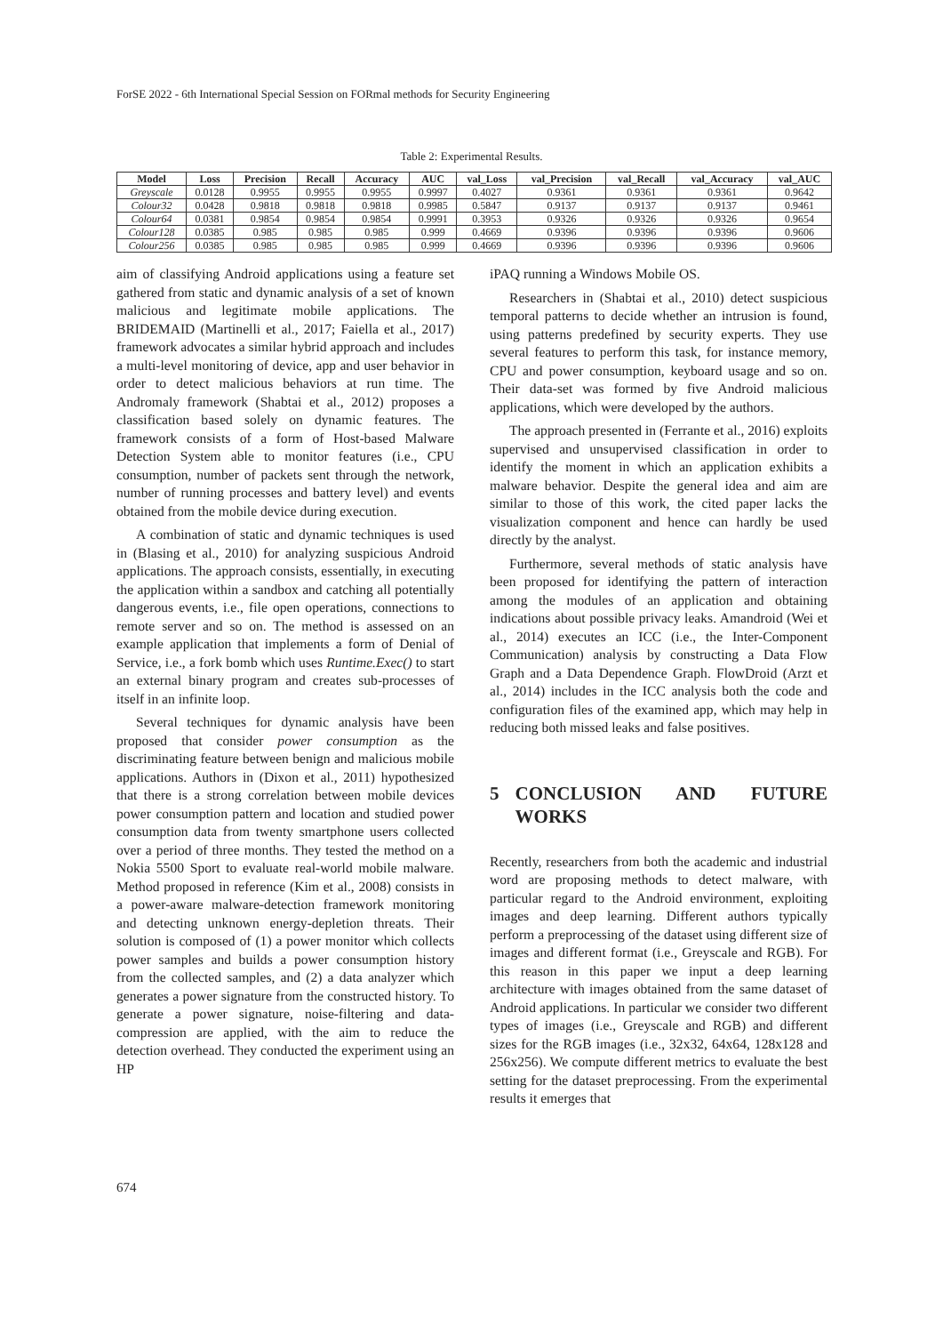ForSE 2022 - 6th International Special Session on FORmal methods for Security Engineering
Table 2: Experimental Results.
| Model | Loss | Precision | Recall | Accuracy | AUC | val_Loss | val_Precision | val_Recall | val_Accuracy | val_AUC |
| --- | --- | --- | --- | --- | --- | --- | --- | --- | --- | --- |
| Greyscale | 0.0128 | 0.9955 | 0.9955 | 0.9955 | 0.9997 | 0.4027 | 0.9361 | 0.9361 | 0.9361 | 0.9642 |
| Colour32 | 0.0428 | 0.9818 | 0.9818 | 0.9818 | 0.9985 | 0.5847 | 0.9137 | 0.9137 | 0.9137 | 0.9461 |
| Colour64 | 0.0381 | 0.9854 | 0.9854 | 0.9854 | 0.9991 | 0.3953 | 0.9326 | 0.9326 | 0.9326 | 0.9654 |
| Colour128 | 0.0385 | 0.985 | 0.985 | 0.985 | 0.999 | 0.4669 | 0.9396 | 0.9396 | 0.9396 | 0.9606 |
| Colour256 | 0.0385 | 0.985 | 0.985 | 0.985 | 0.999 | 0.4669 | 0.9396 | 0.9396 | 0.9396 | 0.9606 |
aim of classifying Android applications using a feature set gathered from static and dynamic analysis of a set of known malicious and legitimate mobile applications. The BRIDEMAID (Martinelli et al., 2017; Faiella et al., 2017) framework advocates a similar hybrid approach and includes a multi-level monitoring of device, app and user behavior in order to detect malicious behaviors at run time. The Andromaly framework (Shabtai et al., 2012) proposes a classification based solely on dynamic features. The framework consists of a form of Host-based Malware Detection System able to monitor features (i.e., CPU consumption, number of packets sent through the network, number of running processes and battery level) and events obtained from the mobile device during execution.
A combination of static and dynamic techniques is used in (Blasing et al., 2010) for analyzing suspicious Android applications. The approach consists, essentially, in executing the application within a sandbox and catching all potentially dangerous events, i.e., file open operations, connections to remote server and so on. The method is assessed on an example application that implements a form of Denial of Service, i.e., a fork bomb which uses Runtime.Exec() to start an external binary program and creates sub-processes of itself in an infinite loop.
Several techniques for dynamic analysis have been proposed that consider power consumption as the discriminating feature between benign and malicious mobile applications. Authors in (Dixon et al., 2011) hypothesized that there is a strong correlation between mobile devices power consumption pattern and location and studied power consumption data from twenty smartphone users collected over a period of three months. They tested the method on a Nokia 5500 Sport to evaluate real-world mobile malware. Method proposed in reference (Kim et al., 2008) consists in a power-aware malware-detection framework monitoring and detecting unknown energy-depletion threats. Their solution is composed of (1) a power monitor which collects power samples and builds a power consumption history from the collected samples, and (2) a data analyzer which generates a power signature from the constructed history. To generate a power signature, noise-filtering and data-compression are applied, with the aim to reduce the detection overhead. They conducted the experiment using an HP
iPAQ running a Windows Mobile OS.
Researchers in (Shabtai et al., 2010) detect suspicious temporal patterns to decide whether an intrusion is found, using patterns predefined by security experts. They use several features to perform this task, for instance memory, CPU and power consumption, keyboard usage and so on. Their data-set was formed by five Android malicious applications, which were developed by the authors.
The approach presented in (Ferrante et al., 2016) exploits supervised and unsupervised classification in order to identify the moment in which an application exhibits a malware behavior. Despite the general idea and aim are similar to those of this work, the cited paper lacks the visualization component and hence can hardly be used directly by the analyst.
Furthermore, several methods of static analysis have been proposed for identifying the pattern of interaction among the modules of an application and obtaining indications about possible privacy leaks. Amandroid (Wei et al., 2014) executes an ICC (i.e., the Inter-Component Communication) analysis by constructing a Data Flow Graph and a Data Dependence Graph. FlowDroid (Arzt et al., 2014) includes in the ICC analysis both the code and configuration files of the examined app, which may help in reducing both missed leaks and false positives.
5 CONCLUSION AND FUTURE WORKS
Recently, researchers from both the academic and industrial word are proposing methods to detect malware, with particular regard to the Android environment, exploiting images and deep learning. Different authors typically perform a preprocessing of the dataset using different size of images and different format (i.e., Greyscale and RGB). For this reason in this paper we input a deep learning architecture with images obtained from the same dataset of Android applications. In particular we consider two different types of images (i.e., Greyscale and RGB) and different sizes for the RGB images (i.e., 32x32, 64x64, 128x128 and 256x256). We compute different metrics to evaluate the best setting for the dataset preprocessing. From the experimental results it emerges that
674